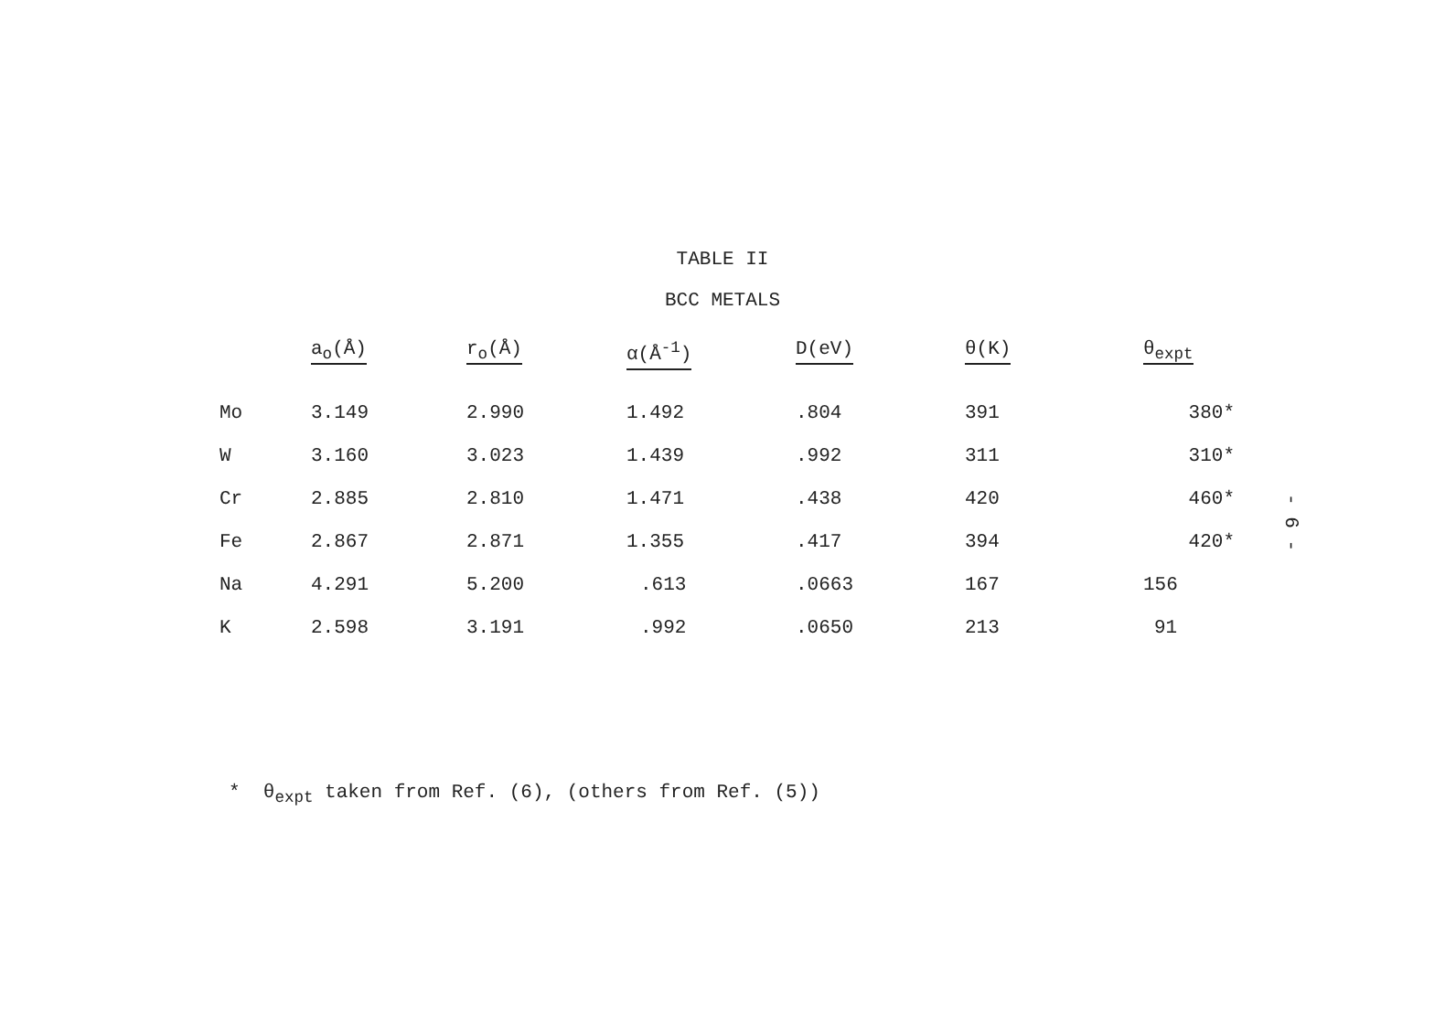TABLE II
BCC METALS
| | a<sub>o</sub>(Å) | r<sub>o</sub>(Å) | α(Å<sup>-1</sup>) | D(eV) | θ(K) | θ<sub>expt</sub> |
| --- | --- | --- | --- | --- | --- | --- |
| Mo | 3.149 | 2.990 | 1.492 | .804 | 391 | 380* |
| W | 3.160 | 3.023 | 1.439 | .992 | 311 | 310* |
| Cr | 2.885 | 2.810 | 1.471 | .438 | 420 | 460* |
| Fe | 2.867 | 2.871 | 1.355 | .417 | 394 | 420* |
| Na | 4.291 | 5.200 | .613 | .0663 | 167 | 156 |
| K | 2.598 | 3.191 | .992 | .0650 | 213 | 91 |
* θ<sub>expt</sub> taken from Ref. (6), (others from Ref. (5))
- 6 -